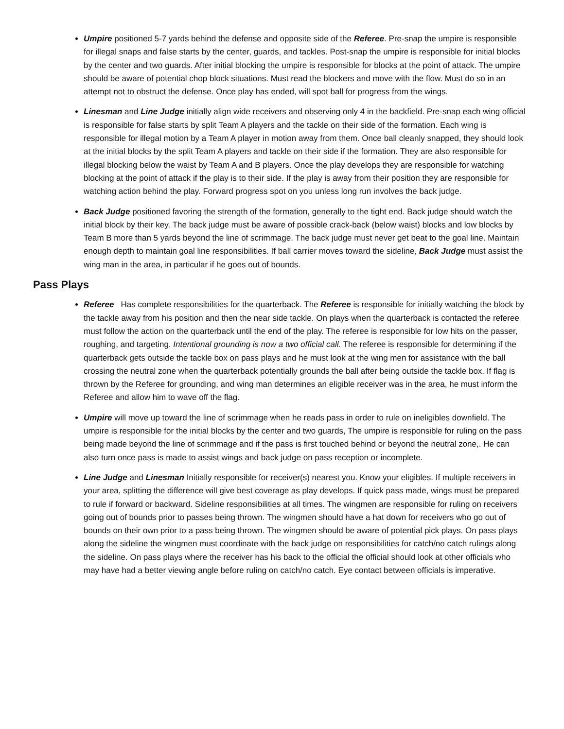Umpire positioned 5-7 yards behind the defense and opposite side of the Referee. Pre-snap the umpire is responsible for illegal snaps and false starts by the center, guards, and tackles. Post-snap the umpire is responsible for initial blocks by the center and two guards. After initial blocking the umpire is responsible for blocks at the point of attack. The umpire should be aware of potential chop block situations. Must read the blockers and move with the flow. Must do so in an attempt not to obstruct the defense. Once play has ended, will spot ball for progress from the wings.
Linesman and Line Judge initially align wide receivers and observing only 4 in the backfield. Pre-snap each wing official is responsible for false starts by split Team A players and the tackle on their side of the formation. Each wing is responsible for illegal motion by a Team A player in motion away from them. Once ball cleanly snapped, they should look at the initial blocks by the split Team A players and tackle on their side if the formation. They are also responsible for illegal blocking below the waist by Team A and B players. Once the play develops they are responsible for watching blocking at the point of attack if the play is to their side. If the play is away from their position they are responsible for watching action behind the play. Forward progress spot on you unless long run involves the back judge.
Back Judge positioned favoring the strength of the formation, generally to the tight end. Back judge should watch the initial block by their key. The back judge must be aware of possible crack-back (below waist) blocks and low blocks by Team B more than 5 yards beyond the line of scrimmage. The back judge must never get beat to the goal line. Maintain enough depth to maintain goal line responsibilities. If ball carrier moves toward the sideline, Back Judge must assist the wing man in the area, in particular if he goes out of bounds.
Pass Plays
Referee Has complete responsibilities for the quarterback. The Referee is responsible for initially watching the block by the tackle away from his position and then the near side tackle. On plays when the quarterback is contacted the referee must follow the action on the quarterback until the end of the play. The referee is responsible for low hits on the passer, roughing, and targeting. Intentional grounding is now a two official call. The referee is responsible for determining if the quarterback gets outside the tackle box on pass plays and he must look at the wing men for assistance with the ball crossing the neutral zone when the quarterback potentially grounds the ball after being outside the tackle box. If flag is thrown by the Referee for grounding, and wing man determines an eligible receiver was in the area, he must inform the Referee and allow him to wave off the flag.
Umpire will move up toward the line of scrimmage when he reads pass in order to rule on ineligibles downfield. The umpire is responsible for the initial blocks by the center and two guards, The umpire is responsible for ruling on the pass being made beyond the line of scrimmage and if the pass is first touched behind or beyond the neutral zone,. He can also turn once pass is made to assist wings and back judge on pass reception or incomplete.
Line Judge and Linesman Initially responsible for receiver(s) nearest you. Know your eligibles. If multiple receivers in your area, splitting the difference will give best coverage as play develops. If quick pass made, wings must be prepared to rule if forward or backward. Sideline responsibilities at all times. The wingmen are responsible for ruling on receivers going out of bounds prior to passes being thrown. The wingmen should have a hat down for receivers who go out of bounds on their own prior to a pass being thrown. The wingmen should be aware of potential pick plays. On pass plays along the sideline the wingmen must coordinate with the back judge on responsibilities for catch/no catch rulings along the sideline. On pass plays where the receiver has his back to the official the official should look at other officials who may have had a better viewing angle before ruling on catch/no catch. Eye contact between officials is imperative.